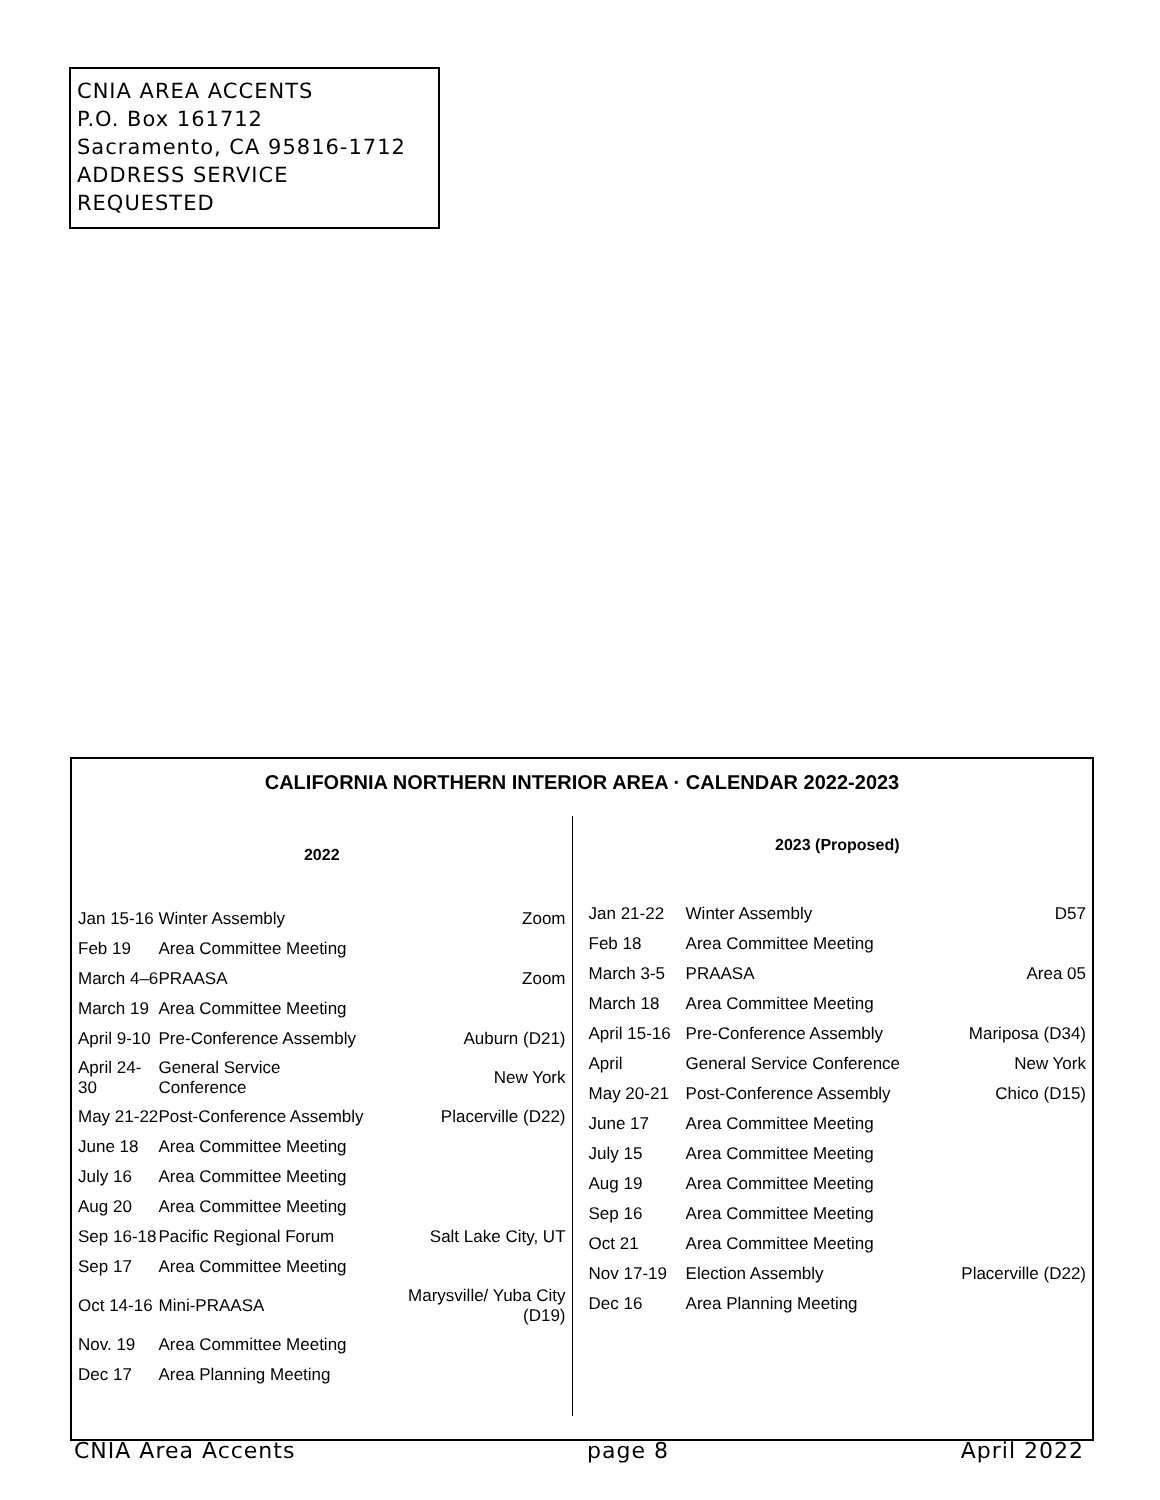CNIA AREA ACCENTS
P.O. Box 161712
Sacramento, CA 95816-1712
ADDRESS SERVICE REQUESTED
CALIFORNIA NORTHERN INTERIOR AREA · CALENDAR 2022-2023
2022
| Jan 15-16 | Winter Assembly | Zoom |
| Feb 19 | Area Committee Meeting | |
| March 4–6 | PRAASA | Zoom |
| March 19 | Area Committee Meeting | |
| April 9-10 | Pre-Conference Assembly | Auburn (D21) |
| April 24-30 | General Service Conference | New York |
| May 21-22 | Post-Conference Assembly | Placerville (D22) |
| June 18 | Area Committee Meeting | |
| July 16 | Area Committee Meeting | |
| Aug 20 | Area Committee Meeting | |
| Sep 16-18 | Pacific Regional Forum | Salt Lake City, UT |
| Sep 17 | Area Committee Meeting | |
| Oct 14-16 | Mini-PRAASA | Marysville/ Yuba City (D19) |
| Nov. 19 | Area Committee Meeting | |
| Dec 17 | Area Planning Meeting | |
2023 (Proposed)
| Jan 21-22 | Winter Assembly | D57 |
| Feb 18 | Area Committee Meeting | |
| March 3-5 | PRAASA | Area 05 |
| March 18 | Area Committee Meeting | |
| April 15-16 | Pre-Conference Assembly | Mariposa (D34) |
| April | General Service Conference | New York |
| May 20-21 | Post-Conference Assembly | Chico (D15) |
| June 17 | Area Committee Meeting | |
| July 15 | Area Committee Meeting | |
| Aug 19 | Area Committee Meeting | |
| Sep 16 | Area Committee Meeting | |
| Oct 21 | Area Committee Meeting | |
| Nov 17-19 | Election Assembly | Placerville (D22) |
| Dec 16 | Area Planning Meeting | |
CNIA Area Accents page 8 April 2022